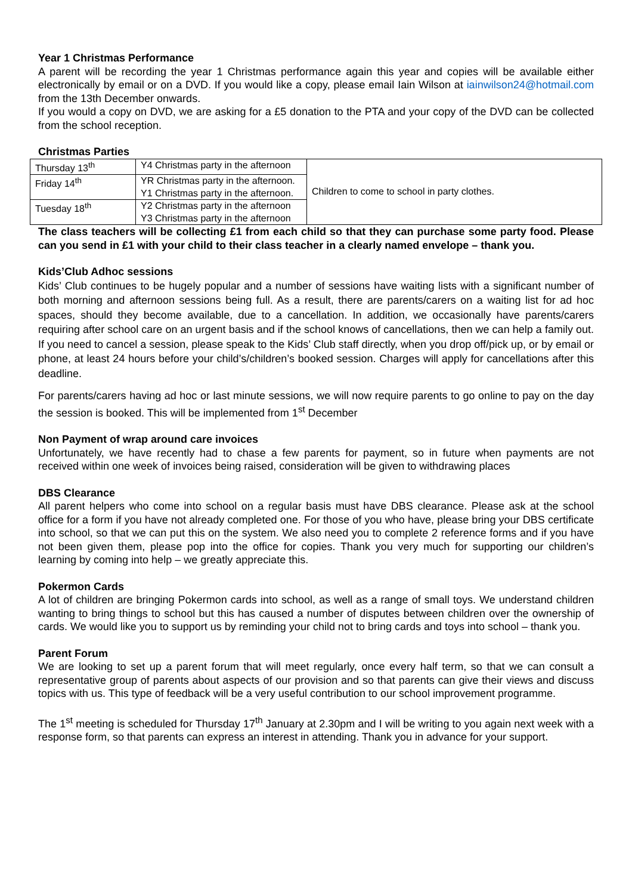Year 1 Christmas Performance
A parent will be recording the year 1 Christmas performance again this year and copies will be available either electronically by email or on a DVD. If you would like a copy, please email Iain Wilson at iainwilson24@hotmail.com from the 13th December onwards.
If you would a copy on DVD, we are asking for a £5 donation to the PTA and your copy of the DVD can be collected from the school reception.
Christmas Parties
| Thursday 13<sup>th</sup> | Y4 Christmas party in the afternoon | Children to come to school in party clothes. |
| Friday 14<sup>th</sup> | YR Christmas party in the afternoon. Y1 Christmas party in the afternoon. | |
| Tuesday 18<sup>th</sup> | Y2 Christmas party in the afternoon Y3 Christmas party in the afternoon | |
The class teachers will be collecting £1 from each child so that they can purchase some party food. Please can you send in £1 with your child to their class teacher in a clearly named envelope – thank you.
Kids’Club Adhoc sessions
Kids’ Club continues to be hugely popular and a number of sessions have waiting lists with a significant number of both morning and afternoon sessions being full. As a result, there are parents/carers on a waiting list for ad hoc spaces, should they become available, due to a cancellation. In addition, we occasionally have parents/carers requiring after school care on an urgent basis and if the school knows of cancellations, then we can help a family out. If you need to cancel a session, please speak to the Kids’ Club staff directly, when you drop off/pick up, or by email or phone, at least 24 hours before your child’s/children’s booked session. Charges will apply for cancellations after this deadline.
For parents/carers having ad hoc or last minute sessions, we will now require parents to go online to pay on the day the session is booked. This will be implemented from 1<sup>st</sup> December
Non Payment of wrap around care invoices
Unfortunately, we have recently had to chase a few parents for payment, so in future when payments are not received within one week of invoices being raised, consideration will be given to withdrawing places
DBS Clearance
All parent helpers who come into school on a regular basis must have DBS clearance. Please ask at the school office for a form if you have not already completed one. For those of you who have, please bring your DBS certificate into school, so that we can put this on the system. We also need you to complete 2 reference forms and if you have not been given them, please pop into the office for copies. Thank you very much for supporting our children’s learning by coming into help – we greatly appreciate this.
Pokermon Cards
A lot of children are bringing Pokermon cards into school, as well as a range of small toys. We understand children wanting to bring things to school but this has caused a number of disputes between children over the ownership of cards. We would like you to support us by reminding your child not to bring cards and toys into school – thank you.
Parent Forum
We are looking to set up a parent forum that will meet regularly, once every half term, so that we can consult a representative group of parents about aspects of our provision and so that parents can give their views and discuss topics with us. This type of feedback will be a very useful contribution to our school improvement programme.
The 1<sup>st</sup> meeting is scheduled for Thursday 17<sup>th</sup> January at 2.30pm and I will be writing to you again next week with a response form, so that parents can express an interest in attending. Thank you in advance for your support.